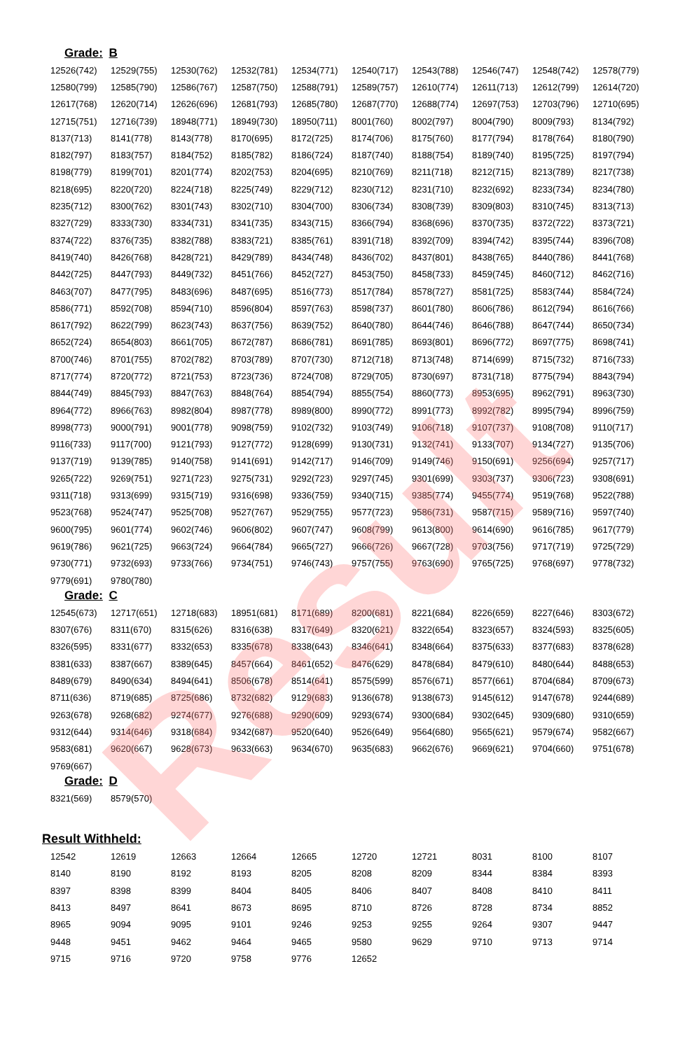Result
Grade: B
| 12526(742) | 12529(755) | 12530(762) | 12532(781) | 12534(771) | 12540(717) | 12543(788) | 12546(747) | 12548(742) | 12578(779) |
| 12580(799) | 12585(790) | 12586(767) | 12587(750) | 12588(791) | 12589(757) | 12610(774) | 12611(713) | 12612(799) | 12614(720) |
| 12617(768) | 12620(714) | 12626(696) | 12681(793) | 12685(780) | 12687(770) | 12688(774) | 12697(753) | 12703(796) | 12710(695) |
| 12715(751) | 12716(739) | 18948(771) | 18949(730) | 18950(711) | 8001(760) | 8002(797) | 8004(790) | 8009(793) | 8134(792) |
| 8137(713) | 8141(778) | 8143(778) | 8170(695) | 8172(725) | 8174(706) | 8175(760) | 8177(794) | 8178(764) | 8180(790) |
| 8182(797) | 8183(757) | 8184(752) | 8185(782) | 8186(724) | 8187(740) | 8188(754) | 8189(740) | 8195(725) | 8197(794) |
| 8198(779) | 8199(701) | 8201(774) | 8202(753) | 8204(695) | 8210(769) | 8211(718) | 8212(715) | 8213(789) | 8217(738) |
| 8218(695) | 8220(720) | 8224(718) | 8225(749) | 8229(712) | 8230(712) | 8231(710) | 8232(692) | 8233(734) | 8234(780) |
| 8235(712) | 8300(762) | 8301(743) | 8302(710) | 8304(700) | 8306(734) | 8308(739) | 8309(803) | 8310(745) | 8313(713) |
| 8327(729) | 8333(730) | 8334(731) | 8341(735) | 8343(715) | 8366(794) | 8368(696) | 8370(735) | 8372(722) | 8373(721) |
| 8374(722) | 8376(735) | 8382(788) | 8383(721) | 8385(761) | 8391(718) | 8392(709) | 8394(742) | 8395(744) | 8396(708) |
| 8419(740) | 8426(768) | 8428(721) | 8429(789) | 8434(748) | 8436(702) | 8437(801) | 8438(765) | 8440(786) | 8441(768) |
| 8442(725) | 8447(793) | 8449(732) | 8451(766) | 8452(727) | 8453(750) | 8458(733) | 8459(745) | 8460(712) | 8462(716) |
| 8463(707) | 8477(795) | 8483(696) | 8487(695) | 8516(773) | 8517(784) | 8578(727) | 8581(725) | 8583(744) | 8584(724) |
| 8586(771) | 8592(708) | 8594(710) | 8596(804) | 8597(763) | 8598(737) | 8601(780) | 8606(786) | 8612(794) | 8616(766) |
| 8617(792) | 8622(799) | 8623(743) | 8637(756) | 8639(752) | 8640(780) | 8644(746) | 8646(788) | 8647(744) | 8650(734) |
| 8652(724) | 8654(803) | 8661(705) | 8672(787) | 8686(781) | 8691(785) | 8693(801) | 8696(772) | 8697(775) | 8698(741) |
| 8700(746) | 8701(755) | 8702(782) | 8703(789) | 8707(730) | 8712(718) | 8713(748) | 8714(699) | 8715(732) | 8716(733) |
| 8717(774) | 8720(772) | 8721(753) | 8723(736) | 8724(708) | 8729(705) | 8730(697) | 8731(718) | 8775(794) | 8843(794) |
| 8844(749) | 8845(793) | 8847(763) | 8848(764) | 8854(794) | 8855(754) | 8860(773) | 8953(695) | 8962(791) | 8963(730) |
| 8964(772) | 8966(763) | 8982(804) | 8987(778) | 8989(800) | 8990(772) | 8991(773) | 8992(782) | 8995(794) | 8996(759) |
| 8998(773) | 9000(791) | 9001(778) | 9098(759) | 9102(732) | 9103(749) | 9106(718) | 9107(737) | 9108(708) | 9110(717) |
| 9116(733) | 9117(700) | 9121(793) | 9127(772) | 9128(699) | 9130(731) | 9132(741) | 9133(707) | 9134(727) | 9135(706) |
| 9137(719) | 9139(785) | 9140(758) | 9141(691) | 9142(717) | 9146(709) | 9149(746) | 9150(691) | 9256(694) | 9257(717) |
| 9265(722) | 9269(751) | 9271(723) | 9275(731) | 9292(723) | 9297(745) | 9301(699) | 9303(737) | 9306(723) | 9308(691) |
| 9311(718) | 9313(699) | 9315(719) | 9316(698) | 9336(759) | 9340(715) | 9385(774) | 9455(774) | 9519(768) | 9522(788) |
| 9523(768) | 9524(747) | 9525(708) | 9527(767) | 9529(755) | 9577(723) | 9586(731) | 9587(715) | 9589(716) | 9597(740) |
| 9600(795) | 9601(774) | 9602(746) | 9606(802) | 9607(747) | 9608(799) | 9613(800) | 9614(690) | 9616(785) | 9617(779) |
| 9619(786) | 9621(725) | 9663(724) | 9664(784) | 9665(727) | 9666(726) | 9667(728) | 9703(756) | 9717(719) | 9725(729) |
| 9730(771) | 9732(693) | 9733(766) | 9734(751) | 9746(743) | 9757(755) | 9763(690) | 9765(725) | 9768(697) | 9778(732) |
| 9779(691) | 9780(780) | | | | | | | | |
Grade: C
| 12545(673) | 12717(651) | 12718(683) | 18951(681) | 8171(689) | 8200(681) | 8221(684) | 8226(659) | 8227(646) | 8303(672) |
| 8307(676) | 8311(670) | 8315(626) | 8316(638) | 8317(649) | 8320(621) | 8322(654) | 8323(657) | 8324(593) | 8325(605) |
| 8326(595) | 8331(677) | 8332(653) | 8335(678) | 8338(643) | 8346(641) | 8348(664) | 8375(633) | 8377(683) | 8378(628) |
| 8381(633) | 8387(667) | 8389(645) | 8457(664) | 8461(652) | 8476(629) | 8478(684) | 8479(610) | 8480(644) | 8488(653) |
| 8489(679) | 8490(634) | 8494(641) | 8506(678) | 8514(641) | 8575(599) | 8576(671) | 8577(661) | 8704(684) | 8709(673) |
| 8711(636) | 8719(685) | 8725(686) | 8732(682) | 9129(683) | 9136(678) | 9138(673) | 9145(612) | 9147(678) | 9244(689) |
| 9263(678) | 9268(682) | 9274(677) | 9276(688) | 9290(609) | 9293(674) | 9300(684) | 9302(645) | 9309(680) | 9310(659) |
| 9312(644) | 9314(646) | 9318(684) | 9342(687) | 9520(640) | 9526(649) | 9564(680) | 9565(621) | 9579(674) | 9582(667) |
| 9583(681) | 9620(667) | 9628(673) | 9633(663) | 9634(670) | 9635(683) | 9662(676) | 9669(621) | 9704(660) | 9751(678) |
| 9769(667) | | | | | | | | | |
Grade: D
| 8321(569) | 8579(570) |
Result Withheld:
| 12542 | 12619 | 12663 | 12664 | 12665 | 12720 | 12721 | 8031 | 8100 | 8107 |
| 8140 | 8190 | 8192 | 8193 | 8205 | 8208 | 8209 | 8344 | 8384 | 8393 |
| 8397 | 8398 | 8399 | 8404 | 8405 | 8406 | 8407 | 8408 | 8410 | 8411 |
| 8413 | 8497 | 8641 | 8673 | 8695 | 8710 | 8726 | 8728 | 8734 | 8852 |
| 8965 | 9094 | 9095 | 9101 | 9246 | 9253 | 9255 | 9264 | 9307 | 9447 |
| 9448 | 9451 | 9462 | 9464 | 9465 | 9580 | 9629 | 9710 | 9713 | 9714 |
| 9715 | 9716 | 9720 | 9758 | 9776 | 12652 | | | | |